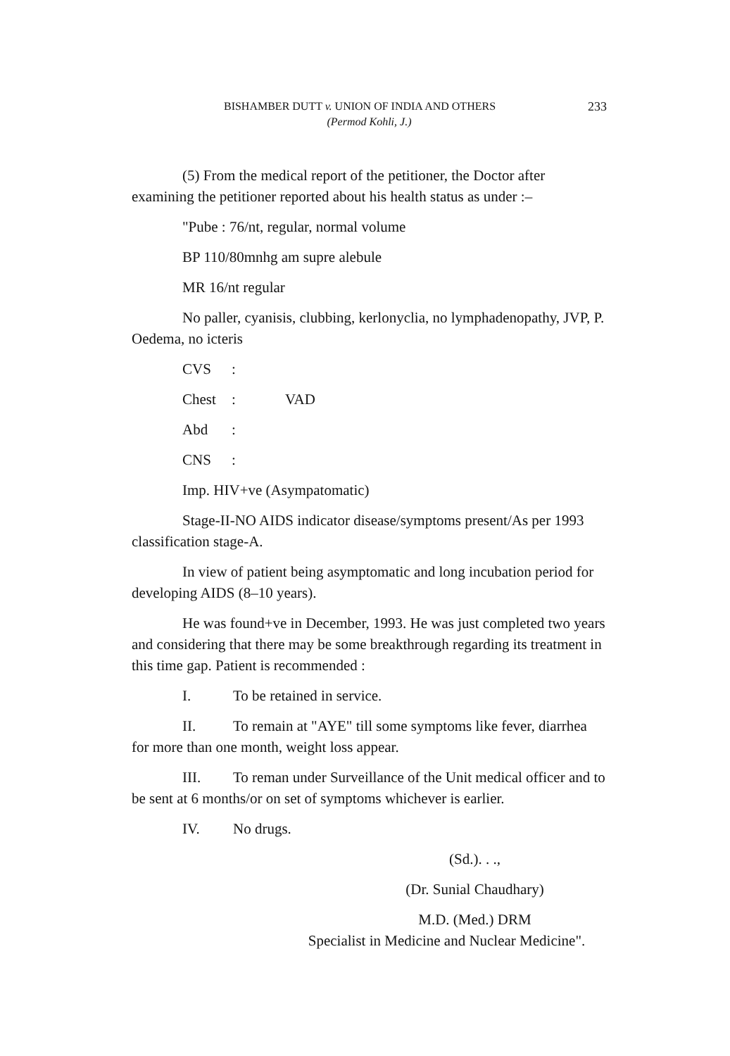233 BISHAMBER DUTT v. UNION OF INDIA AND OTHERS
(Permod Kohli, J.)
(5) From the medical report of the petitioner, the Doctor after examining the petitioner reported about his health status as under :–
"Pube : 76/nt, regular, normal volume
BP 110/80mnhg am supre alebule
MR 16/nt regular
No paller, cyanisis, clubbing, kerlonyclia, no lymphadenopathy, JVP, P. Oedema, no icteris
CVS:
Chest: VAD
Abd:
CNS:
Imp. HIV+ve (Asympatomatic)
Stage-II-NO AIDS indicator disease/symptoms present/As per 1993 classification stage-A.
In view of patient being asymptomatic and long incubation period for developing AIDS (8–10 years).
He was found+ve in December, 1993. He was just completed two years and considering that there may be some breakthrough regarding its treatment in this time gap. Patient is recommended :
I. To be retained in service.
II. To remain at "AYE" till some symptoms like fever, diarrhea for more than one month, weight loss appear.
III. To reman under Surveillance of the Unit medical officer and to be sent at 6 months/or on set of symptoms whichever is earlier.
IV. No drugs.
(Sd.). . .,
(Dr. Sunial Chaudhary)
M.D. (Med.) DRM
Specialist in Medicine and Nuclear Medicine".